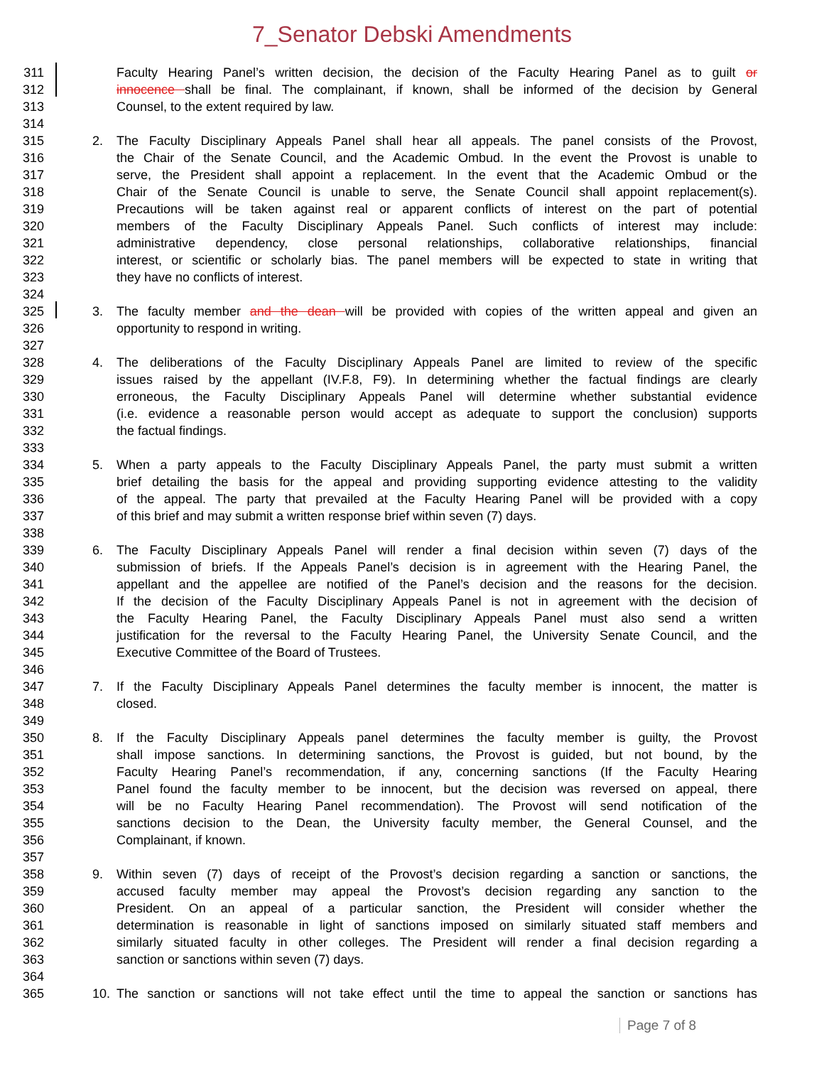7_Senator Debski Amendments
311 Faculty Hearing Panel’s written decision, the decision of the Faculty Hearing Panel as to guilt or
312 innocence shall be final. The complainant, if known, shall be informed of the decision by General
313 Counsel, to the extent required by law.
314
315 2. The Faculty Disciplinary Appeals Panel shall hear all appeals. The panel consists of the Provost,
316 the Chair of the Senate Council, and the Academic Ombud. In the event the Provost is unable to
317 serve, the President shall appoint a replacement. In the event that the Academic Ombud or the
318 Chair of the Senate Council is unable to serve, the Senate Council shall appoint replacement(s).
319 Precautions will be taken against real or apparent conflicts of interest on the part of potential
320 members of the Faculty Disciplinary Appeals Panel. Such conflicts of interest may include:
321 administrative dependency, close personal relationships, collaborative relationships, financial
322 interest, or scientific or scholarly bias. The panel members will be expected to state in writing that
323 they have no conflicts of interest.
324
325 3. The faculty member and the dean will be provided with copies of the written appeal and given an
326 opportunity to respond in writing.
327
328 4. The deliberations of the Faculty Disciplinary Appeals Panel are limited to review of the specific
329 issues raised by the appellant (IV.F.8, F9). In determining whether the factual findings are clearly
330 erroneous, the Faculty Disciplinary Appeals Panel will determine whether substantial evidence
331 (i.e. evidence a reasonable person would accept as adequate to support the conclusion) supports
332 the factual findings.
333
334 5. When a party appeals to the Faculty Disciplinary Appeals Panel, the party must submit a written
335 brief detailing the basis for the appeal and providing supporting evidence attesting to the validity
336 of the appeal. The party that prevailed at the Faculty Hearing Panel will be provided with a copy
337 of this brief and may submit a written response brief within seven (7) days.
338
339 6. The Faculty Disciplinary Appeals Panel will render a final decision within seven (7) days of the
340 submission of briefs. If the Appeals Panel’s decision is in agreement with the Hearing Panel, the
341 appellant and the appellee are notified of the Panel’s decision and the reasons for the decision.
342 If the decision of the Faculty Disciplinary Appeals Panel is not in agreement with the decision of
343 the Faculty Hearing Panel, the Faculty Disciplinary Appeals Panel must also send a written
344 justification for the reversal to the Faculty Hearing Panel, the University Senate Council, and the
345 Executive Committee of the Board of Trustees.
346
347 7. If the Faculty Disciplinary Appeals Panel determines the faculty member is innocent, the matter is
348 closed.
349
350 8. If the Faculty Disciplinary Appeals panel determines the faculty member is guilty, the Provost
351 shall impose sanctions. In determining sanctions, the Provost is guided, but not bound, by the
352 Faculty Hearing Panel’s recommendation, if any, concerning sanctions (If the Faculty Hearing
353 Panel found the faculty member to be innocent, but the decision was reversed on appeal, there
354 will be no Faculty Hearing Panel recommendation). The Provost will send notification of the
355 sanctions decision to the Dean, the University faculty member, the General Counsel, and the
356 Complainant, if known.
357
358 9. Within seven (7) days of receipt of the Provost’s decision regarding a sanction or sanctions, the
359 accused faculty member may appeal the Provost’s decision regarding any sanction to the
360 President. On an appeal of a particular sanction, the President will consider whether the
361 determination is reasonable in light of sanctions imposed on similarly situated staff members and
362 similarly situated faculty in other colleges. The President will render a final decision regarding a
363 sanction or sanctions within seven (7) days.
364
365 10. The sanction or sanctions will not take effect until the time to appeal the sanction or sanctions has
Page 7 of 8